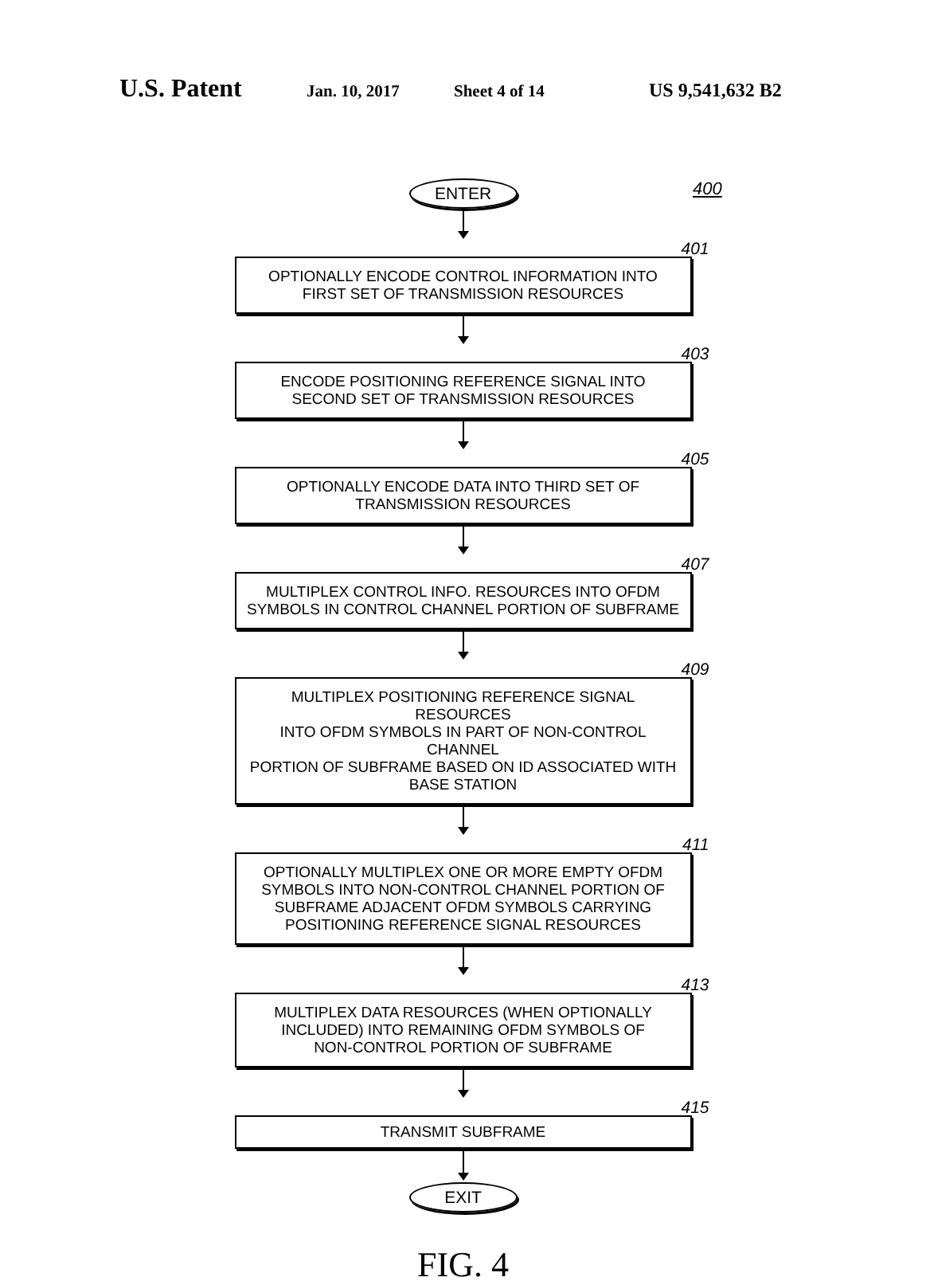U.S. Patent Jan. 10, 2017 Sheet 4 of 14 US 9,541,632 B2
400
ENTER
401
OPTIONALLY ENCODE CONTROL INFORMATION INTO
FIRST SET OF TRANSMISSION RESOURCES
403
ENCODE POSITIONING REFERENCE SIGNAL INTO
SECOND SET OF TRANSMISSION RESOURCES
405
OPTIONALLY ENCODE DATA INTO THIRD SET OF
TRANSMISSION RESOURCES
407
MULTIPLEX CONTROL INFO. RESOURCES INTO OFDM
SYMBOLS IN CONTROL CHANNEL PORTION OF SUBFRAME
409
MULTIPLEX POSITIONING REFERENCE SIGNAL RESOURCES
INTO OFDM SYMBOLS IN PART OF NON-CONTROL CHANNEL
PORTION OF SUBFRAME BASED ON ID ASSOCIATED WITH
BASE STATION
411
OPTIONALLY MULTIPLEX ONE OR MORE EMPTY OFDM
SYMBOLS INTO NON-CONTROL CHANNEL PORTION OF
SUBFRAME ADJACENT OFDM SYMBOLS CARRYING
POSITIONING REFERENCE SIGNAL RESOURCES
413
MULTIPLEX DATA RESOURCES (WHEN OPTIONALLY
INCLUDED) INTO REMAINING OFDM SYMBOLS OF
NON-CONTROL PORTION OF SUBFRAME
415
TRANSMIT SUBFRAME
EXIT
FIG. 4